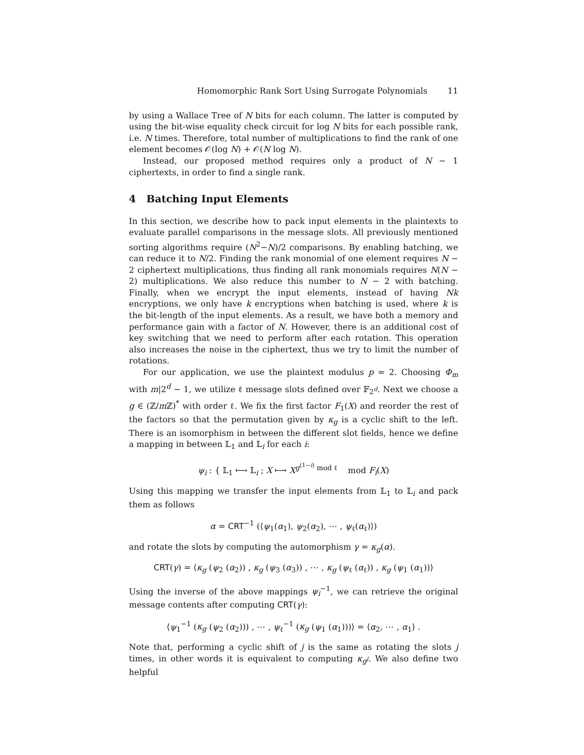Homomorphic Rank Sort Using Surrogate Polynomials 11
by using a Wallace Tree of N bits for each column. The latter is computed by using the bit-wise equality check circuit for log N bits for each possible rank, i.e. N times. Therefore, total number of multiplications to find the rank of one element becomes 𝒪(log N) + 𝒪(N log N).
Instead, our proposed method requires only a product of N − 1 ciphertexts, in order to find a single rank.
4 Batching Input Elements
In this section, we describe how to pack input elements in the plaintexts to evaluate parallel comparisons in the message slots. All previously mentioned sorting algorithms require (N<sup>2</sup>−N)/2 comparisons. By enabling batching, we can reduce it to N/2. Finding the rank monomial of one element requires N − 2 ciphertext multiplications, thus finding all rank monomials requires N(N − 2) multiplications. We also reduce this number to N − 2 with batching. Finally, when we encrypt the input elements, instead of having Nk encryptions, we only have k encryptions when batching is used, where k is the bit-length of the input elements. As a result, we have both a memory and performance gain with a factor of N. However, there is an additional cost of key switching that we need to perform after each rotation. This operation also increases the noise in the ciphertext, thus we try to limit the number of rotations.
For our application, we use the plaintext modulus p = 2. Choosing Φ<sub>m</sub> with m|2<sup>d</sup> − 1, we utilize ℓ message slots defined over 𝔽<sub>2<sup>d</sup></sub>. Next we choose a g ∈ (ℤ/m ℤ)<sup>*</sup> with order ℓ. We fix the first factor F<sub>1</sub>(X) and reorder the rest of the factors so that the permutation given by κ<sub>g</sub> is a cyclic shift to the left. There is an isomorphism in between the different slot fields, hence we define a mapping in between 𝕃<sub>1</sub> and 𝕃<sub>i</sub> for each i:
ψ<sub>i</sub> : { 𝕃<sub>1</sub> ⟼ 𝕃<sub>i</sub> ; X ⟼ X<sup>g<sup>(1−i)</sup> mod ℓ</sup> mod F<sub>i</sub>(X)
Using this mapping we transfer the input elements from 𝕃<sub>1</sub> to 𝕃<sub>i</sub> and pack them as follows
α = CRT<sup>−1</sup> (⟨ψ<sub>1</sub>(α<sub>1</sub>), ψ<sub>2</sub>(α<sub>2</sub>), ⋯ , ψ<sub>ℓ</sub>(α<sub>ℓ</sub>)⟩)
and rotate the slots by computing the automorphism γ = κ<sub>g</sub>(α).
CRT(γ) = ⟨κ<sub>g</sub> (ψ<sub>2</sub> (α<sub>2</sub>)) , κ<sub>g</sub> (ψ<sub>3</sub> (α<sub>3</sub>)) , ⋯ , κ<sub>g</sub> (ψ<sub>ℓ</sub> (α<sub>ℓ</sub>)) , κ<sub>g</sub> (ψ<sub>1</sub> (α<sub>1</sub>))⟩
Using the inverse of the above mappings ψ<sub>i</sub><sup>−1</sup>, we can retrieve the original message contents after computing CRT(γ):
⟨ψ<sub>1</sub><sup>−1</sup> (κ<sub>g</sub> (ψ<sub>2</sub> (α<sub>2</sub>))) , ⋯ , ψ<sub>ℓ</sub><sup>−1</sup> (κ<sub>g</sub> (ψ<sub>1</sub> (α<sub>1</sub>)))⟩ = ⟨α<sub>2</sub>, ⋯ , α<sub>1</sub>⟩ .
Note that, performing a cyclic shift of j is the same as rotating the slots j times, in other words it is equivalent to computing κ<sub>g<sup>j</sup></sub>. We also define two helpful